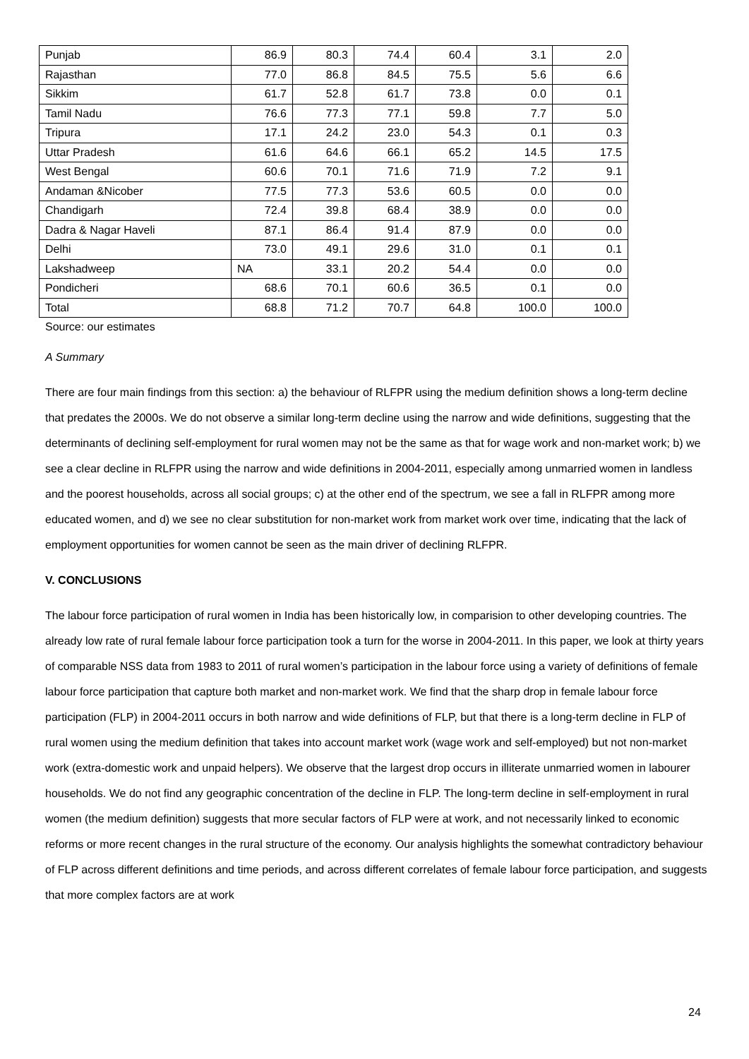| Punjab | 86.9 | 80.3 | 74.4 | 60.4 | 3.1 | 2.0 |
| Rajasthan | 77.0 | 86.8 | 84.5 | 75.5 | 5.6 | 6.6 |
| Sikkim | 61.7 | 52.8 | 61.7 | 73.8 | 0.0 | 0.1 |
| Tamil Nadu | 76.6 | 77.3 | 77.1 | 59.8 | 7.7 | 5.0 |
| Tripura | 17.1 | 24.2 | 23.0 | 54.3 | 0.1 | 0.3 |
| Uttar Pradesh | 61.6 | 64.6 | 66.1 | 65.2 | 14.5 | 17.5 |
| West Bengal | 60.6 | 70.1 | 71.6 | 71.9 | 7.2 | 9.1 |
| Andaman &Nicober | 77.5 | 77.3 | 53.6 | 60.5 | 0.0 | 0.0 |
| Chandigarh | 72.4 | 39.8 | 68.4 | 38.9 | 0.0 | 0.0 |
| Dadra & Nagar Haveli | 87.1 | 86.4 | 91.4 | 87.9 | 0.0 | 0.0 |
| Delhi | 73.0 | 49.1 | 29.6 | 31.0 | 0.1 | 0.1 |
| Lakshadweep | NA | 33.1 | 20.2 | 54.4 | 0.0 | 0.0 |
| Pondicheri | 68.6 | 70.1 | 60.6 | 36.5 | 0.1 | 0.0 |
| Total | 68.8 | 71.2 | 70.7 | 64.8 | 100.0 | 100.0 |
Source: our estimates
A Summary
There are four main findings from this section: a) the behaviour of RLFPR using the medium definition shows a long-term decline that predates the 2000s. We do not observe a similar long-term decline using the narrow and wide definitions, suggesting that the determinants of declining self-employment for rural women may not be the same as that for wage work and non-market work; b) we see a clear decline in RLFPR using the narrow and wide definitions in 2004-2011, especially among unmarried women in landless and the poorest households, across all social groups; c) at the other end of the spectrum, we see a fall in RLFPR among more educated women, and d) we see no clear substitution for non-market work from market work over time, indicating that the lack of employment opportunities for women cannot be seen as the main driver of declining RLFPR.
V. CONCLUSIONS
The labour force participation of rural women in India has been historically low, in comparision to other developing countries. The already low rate of rural female labour force participation took a turn for the worse in 2004-2011. In this paper, we look at thirty years of comparable NSS data from 1983 to 2011 of rural women’s participation in the labour force using a variety of definitions of female labour force participation that capture both market and non-market work. We find that the sharp drop in female labour force participation (FLP) in 2004-2011 occurs in both narrow and wide definitions of FLP, but that there is a long-term decline in FLP of rural women using the medium definition that takes into account market work (wage work and self-employed) but not non-market work (extra-domestic work and unpaid helpers). We observe that the largest drop occurs in illiterate unmarried women in labourer households. We do not find any geographic concentration of the decline in FLP. The long-term decline in self-employment in rural women (the medium definition) suggests that more secular factors of FLP were at work, and not necessarily linked to economic reforms or more recent changes in the rural structure of the economy. Our analysis highlights the somewhat contradictory behaviour of FLP across different definitions and time periods, and across different correlates of female labour force participation, and suggests that more complex factors are at work
24